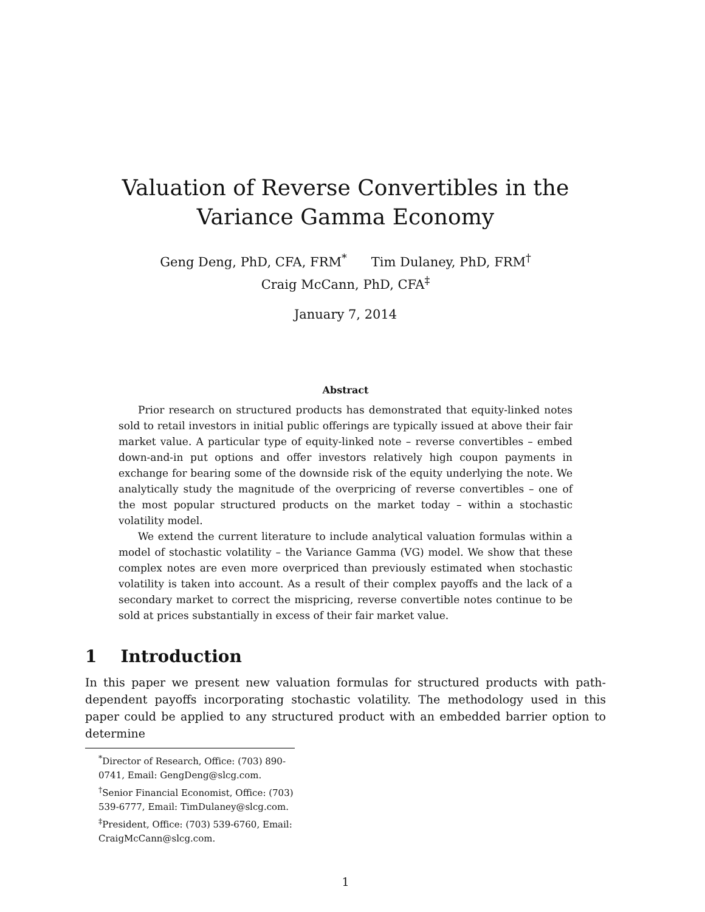Valuation of Reverse Convertibles in the Variance Gamma Economy
Geng Deng, PhD, CFA, FRM<sup>*</sup> Tim Dulaney, PhD, FRM<sup>†</sup>
Craig McCann, PhD, CFA<sup>‡</sup>
January 7, 2014
Abstract
Prior research on structured products has demonstrated that equity-linked notes sold to retail investors in initial public offerings are typically issued at above their fair market value. A particular type of equity-linked note – reverse convertibles – embed down-and-in put options and offer investors relatively high coupon payments in exchange for bearing some of the downside risk of the equity underlying the note. We analytically study the magnitude of the overpricing of reverse convertibles – one of the most popular structured products on the market today – within a stochastic volatility model.
We extend the current literature to include analytical valuation formulas within a model of stochastic volatility – the Variance Gamma (VG) model. We show that these complex notes are even more overpriced than previously estimated when stochastic volatility is taken into account. As a result of their complex payoffs and the lack of a secondary market to correct the mispricing, reverse convertible notes continue to be sold at prices substantially in excess of their fair market value.
1 Introduction
In this paper we present new valuation formulas for structured products with path-dependent payoffs incorporating stochastic volatility. The methodology used in this paper could be applied to any structured product with an embedded barrier option to determine
<sup>*</sup> Director of Research, Office: (703) 890-0741, Email: GengDeng@slcg.com.
<sup>†</sup> Senior Financial Economist, Office: (703) 539-6777, Email: TimDulaney@slcg.com.
<sup>‡</sup> President, Office: (703) 539-6760, Email: CraigMcCann@slcg.com.
1